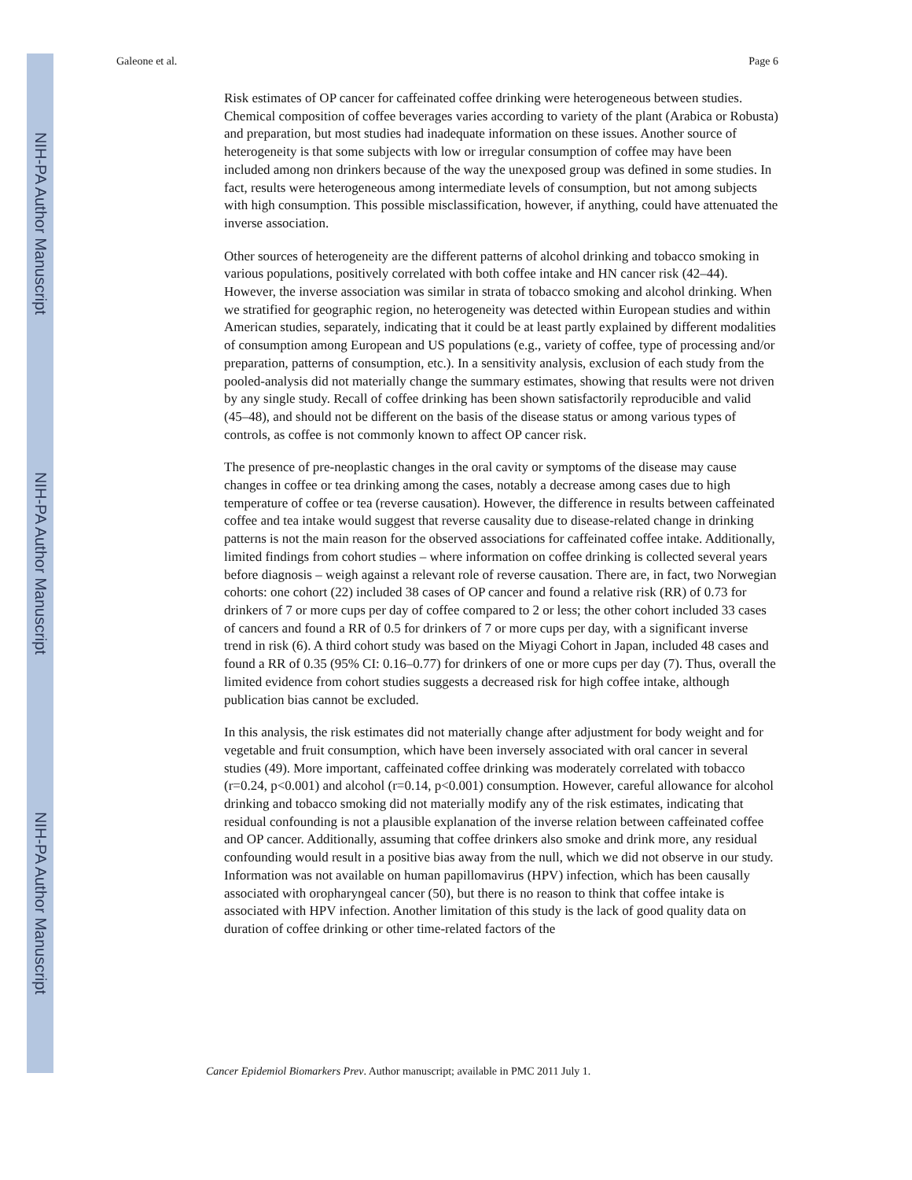NIH-PA Author Manuscript
NIH-PA Author Manuscript
NIH-PA Author Manuscript
Galeone et al. Page 6
Risk estimates of OP cancer for caffeinated coffee drinking were heterogeneous between studies. Chemical composition of coffee beverages varies according to variety of the plant (Arabica or Robusta) and preparation, but most studies had inadequate information on these issues. Another source of heterogeneity is that some subjects with low or irregular consumption of coffee may have been included among non drinkers because of the way the unexposed group was defined in some studies. In fact, results were heterogeneous among intermediate levels of consumption, but not among subjects with high consumption. This possible misclassification, however, if anything, could have attenuated the inverse association.
Other sources of heterogeneity are the different patterns of alcohol drinking and tobacco smoking in various populations, positively correlated with both coffee intake and HN cancer risk (42–44). However, the inverse association was similar in strata of tobacco smoking and alcohol drinking. When we stratified for geographic region, no heterogeneity was detected within European studies and within American studies, separately, indicating that it could be at least partly explained by different modalities of consumption among European and US populations (e.g., variety of coffee, type of processing and/or preparation, patterns of consumption, etc.). In a sensitivity analysis, exclusion of each study from the pooled-analysis did not materially change the summary estimates, showing that results were not driven by any single study. Recall of coffee drinking has been shown satisfactorily reproducible and valid (45–48), and should not be different on the basis of the disease status or among various types of controls, as coffee is not commonly known to affect OP cancer risk.
The presence of pre-neoplastic changes in the oral cavity or symptoms of the disease may cause changes in coffee or tea drinking among the cases, notably a decrease among cases due to high temperature of coffee or tea (reverse causation). However, the difference in results between caffeinated coffee and tea intake would suggest that reverse causality due to disease-related change in drinking patterns is not the main reason for the observed associations for caffeinated coffee intake. Additionally, limited findings from cohort studies – where information on coffee drinking is collected several years before diagnosis – weigh against a relevant role of reverse causation. There are, in fact, two Norwegian cohorts: one cohort (22) included 38 cases of OP cancer and found a relative risk (RR) of 0.73 for drinkers of 7 or more cups per day of coffee compared to 2 or less; the other cohort included 33 cases of cancers and found a RR of 0.5 for drinkers of 7 or more cups per day, with a significant inverse trend in risk (6). A third cohort study was based on the Miyagi Cohort in Japan, included 48 cases and found a RR of 0.35 (95% CI: 0.16–0.77) for drinkers of one or more cups per day (7). Thus, overall the limited evidence from cohort studies suggests a decreased risk for high coffee intake, although publication bias cannot be excluded.
In this analysis, the risk estimates did not materially change after adjustment for body weight and for vegetable and fruit consumption, which have been inversely associated with oral cancer in several studies (49). More important, caffeinated coffee drinking was moderately correlated with tobacco (r=0.24, p<0.001) and alcohol (r=0.14, p<0.001) consumption. However, careful allowance for alcohol drinking and tobacco smoking did not materially modify any of the risk estimates, indicating that residual confounding is not a plausible explanation of the inverse relation between caffeinated coffee and OP cancer. Additionally, assuming that coffee drinkers also smoke and drink more, any residual confounding would result in a positive bias away from the null, which we did not observe in our study. Information was not available on human papillomavirus (HPV) infection, which has been causally associated with oropharyngeal cancer (50), but there is no reason to think that coffee intake is associated with HPV infection. Another limitation of this study is the lack of good quality data on duration of coffee drinking or other time-related factors of the
Cancer Epidemiol Biomarkers Prev. Author manuscript; available in PMC 2011 July 1.